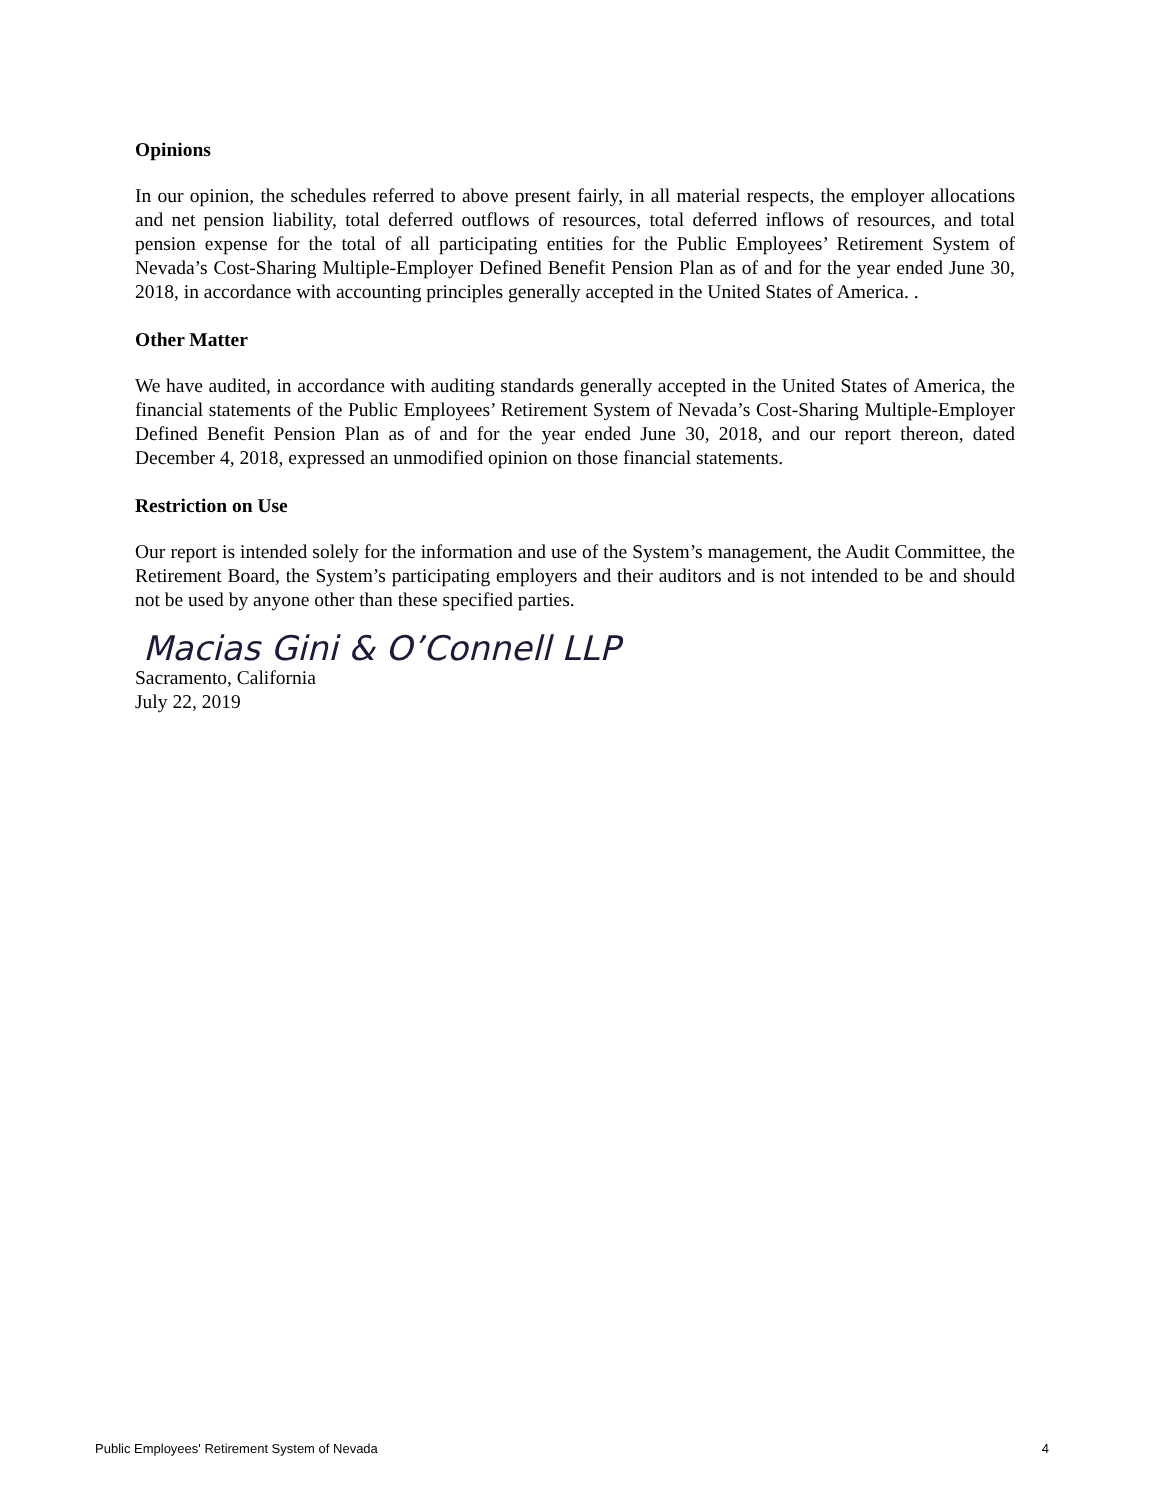Opinions
In our opinion, the schedules referred to above present fairly, in all material respects, the employer allocations and net pension liability, total deferred outflows of resources, total deferred inflows of resources, and total pension expense for the total of all participating entities for the Public Employees’ Retirement System of Nevada’s Cost-Sharing Multiple-Employer Defined Benefit Pension Plan as of and for the year ended June 30, 2018, in accordance with accounting principles generally accepted in the United States of America. .
Other Matter
We have audited, in accordance with auditing standards generally accepted in the United States of America, the financial statements of the Public Employees’ Retirement System of Nevada’s Cost-Sharing Multiple-Employer Defined Benefit Pension Plan as of and for the year ended June 30, 2018, and our report thereon, dated December 4, 2018, expressed an unmodified opinion on those financial statements.
Restriction on Use
Our report is intended solely for the information and use of the System’s management, the Audit Committee, the Retirement Board, the System’s participating employers and their auditors and is not intended to be and should not be used by anyone other than these specified parties.
Macias Gini & O’Connell LLP
Sacramento, California
July 22, 2019
Public Employees' Retirement System of Nevada 4